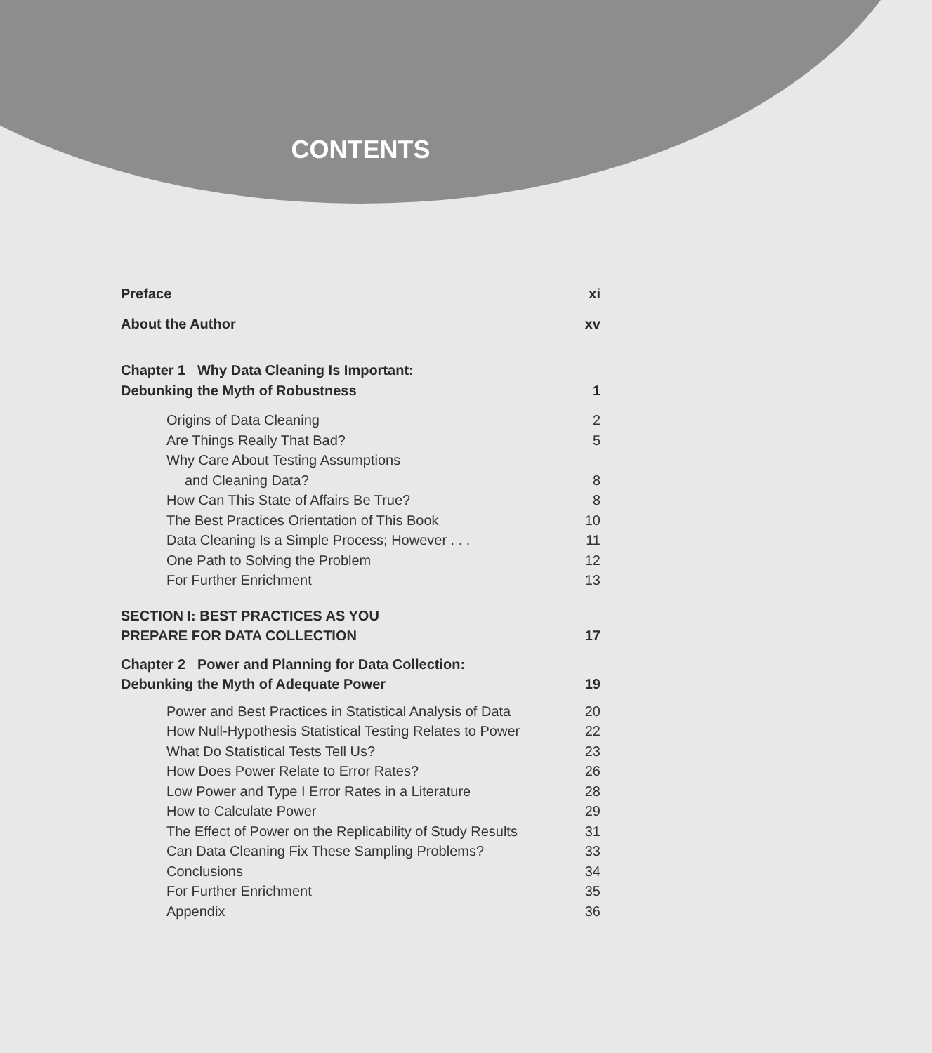CONTENTS
Preface xi
About the Author xv
Chapter 1 Why Data Cleaning Is Important:
Debunking the Myth of Robustness 1
Origins of Data Cleaning 2
Are Things Really That Bad? 5
Why Care About Testing Assumptions
and Cleaning Data? 8
How Can This State of Affairs Be True? 8
The Best Practices Orientation of This Book 10
Data Cleaning Is a Simple Process; However . . . 11
One Path to Solving the Problem 12
For Further Enrichment 13
SECTION I: BEST PRACTICES AS YOU
PREPARE FOR DATA COLLECTION 17
Chapter 2 Power and Planning for Data Collection:
Debunking the Myth of Adequate Power 19
Power and Best Practices in Statistical Analysis of Data 20
How Null-Hypothesis Statistical Testing Relates to Power 22
What Do Statistical Tests Tell Us? 23
How Does Power Relate to Error Rates? 26
Low Power and Type I Error Rates in a Literature 28
How to Calculate Power 29
The Effect of Power on the Replicability of Study Results 31
Can Data Cleaning Fix These Sampling Problems? 33
Conclusions 34
For Further Enrichment 35
Appendix 36